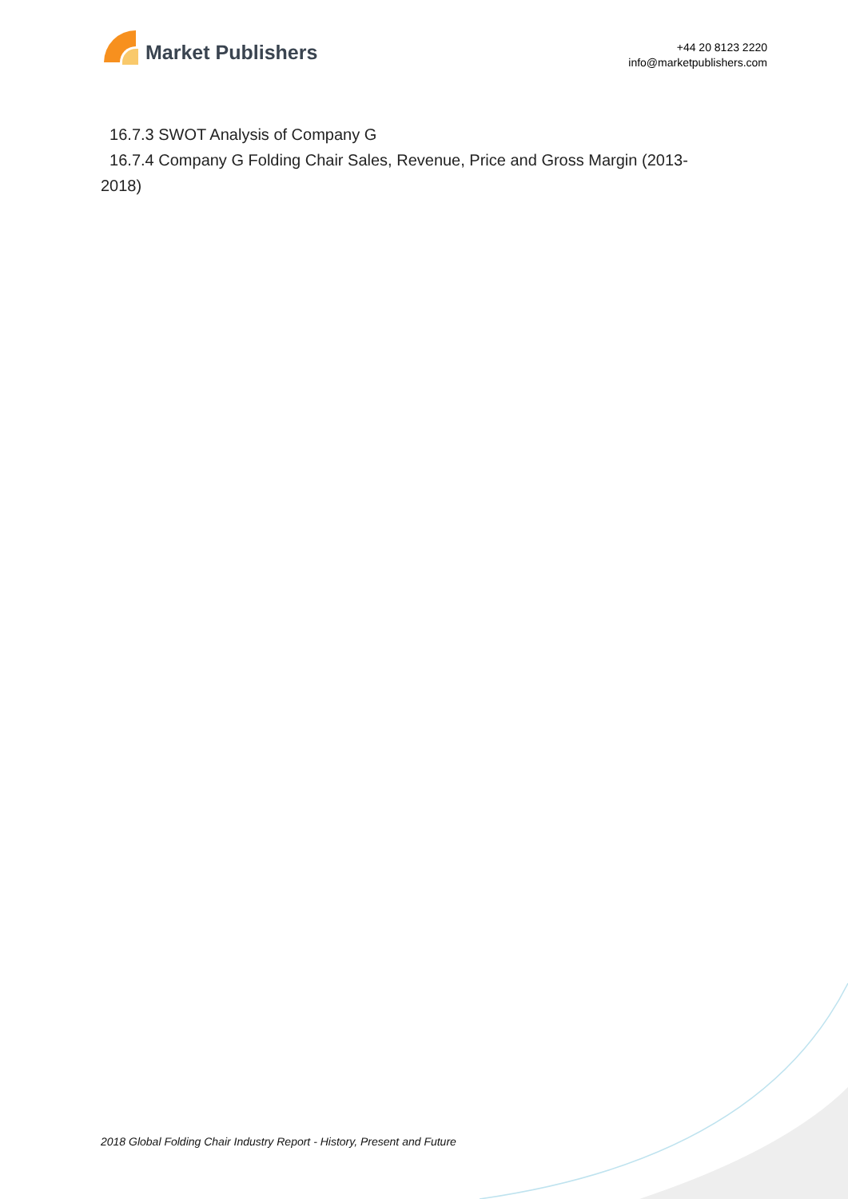Market Publishers
+44 20 8123 2220
info@marketpublishers.com
16.7.3 SWOT Analysis of Company G
16.7.4 Company G Folding Chair Sales, Revenue, Price and Gross Margin (2013-2018)
2018 Global Folding Chair Industry Report - History, Present and Future